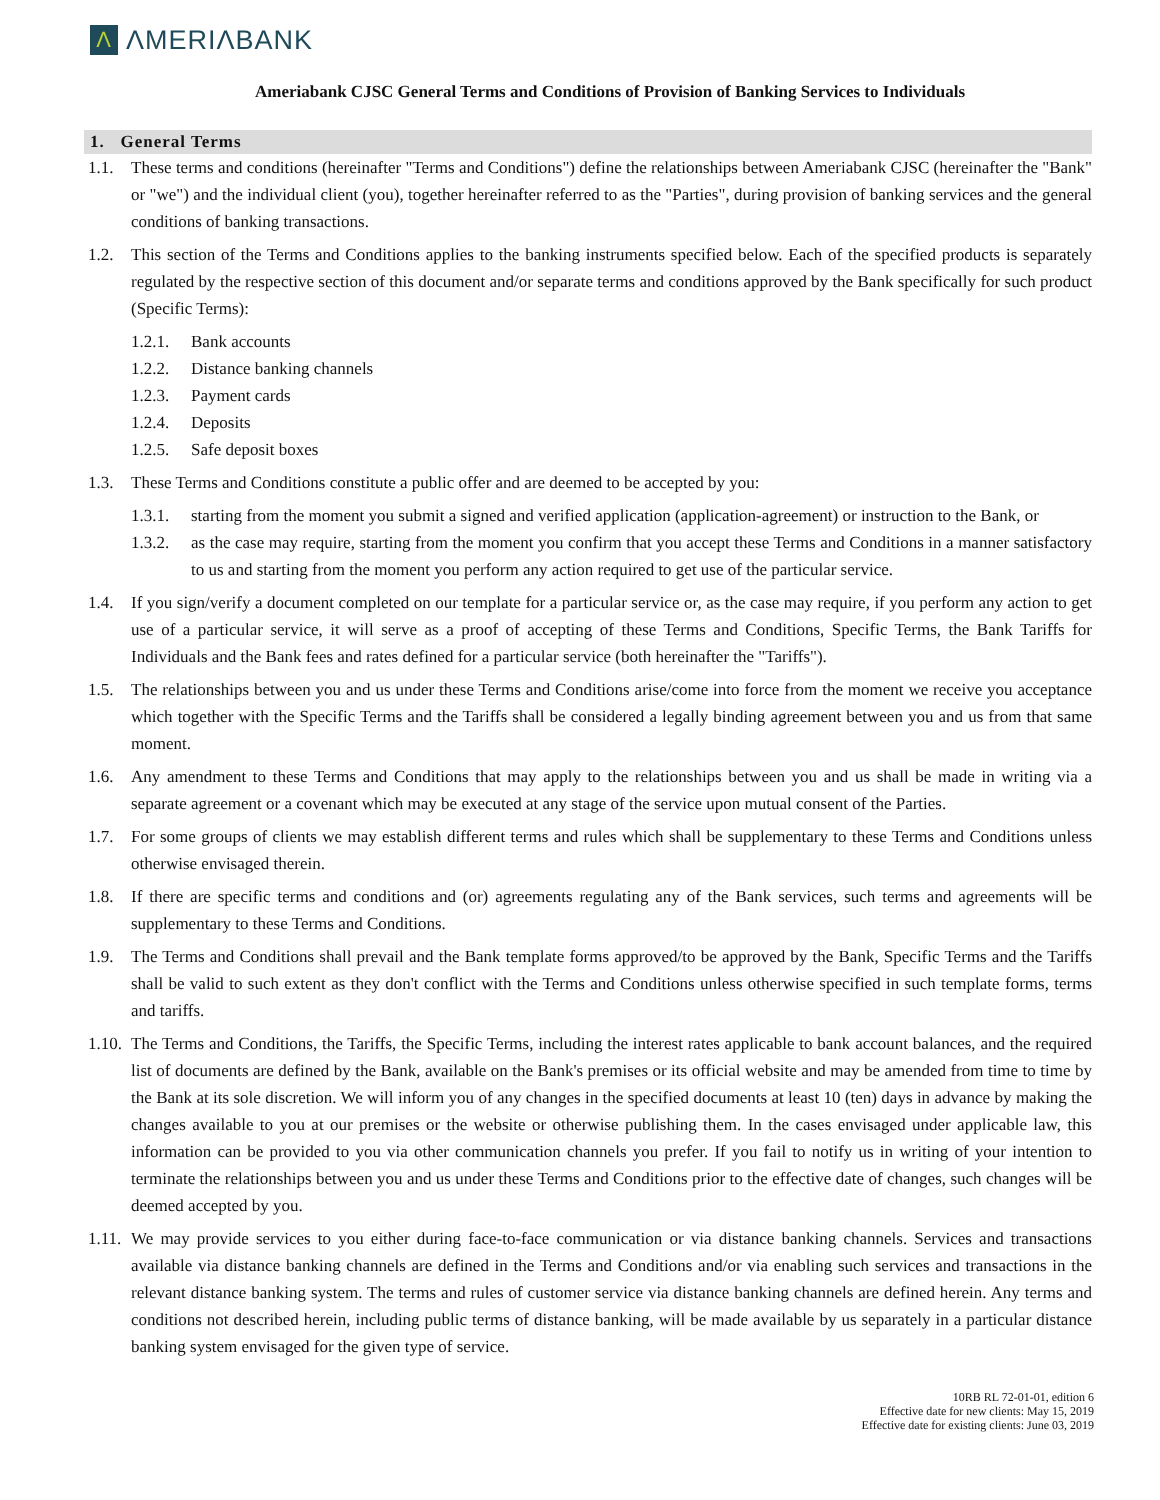Λ
ΛMERIΛBANK
Ameriabank CJSC General Terms and Conditions of Provision of Banking Services to Individuals
1. General Terms
1.1. These terms and conditions (hereinafter "Terms and Conditions") define the relationships between Ameriabank CJSC (hereinafter the "Bank" or "we") and the individual client (you), together hereinafter referred to as the "Parties", during provision of banking services and the general conditions of banking transactions.
1.2. This section of the Terms and Conditions applies to the banking instruments specified below. Each of the specified products is separately regulated by the respective section of this document and/or separate terms and conditions approved by the Bank specifically for such product (Specific Terms):
1.2.1. Bank accounts
1.2.2. Distance banking channels
1.2.3. Payment cards
1.2.4. Deposits
1.2.5. Safe deposit boxes
1.3. These Terms and Conditions constitute a public offer and are deemed to be accepted by you:
1.3.1. starting from the moment you submit a signed and verified application (application-agreement) or instruction to the Bank, or
1.3.2. as the case may require, starting from the moment you confirm that you accept these Terms and Conditions in a manner satisfactory to us and starting from the moment you perform any action required to get use of the particular service.
1.4. If you sign/verify a document completed on our template for a particular service or, as the case may require, if you perform any action to get use of a particular service, it will serve as a proof of accepting of these Terms and Conditions, Specific Terms, the Bank Tariffs for Individuals and the Bank fees and rates defined for a particular service (both hereinafter the "Tariffs").
1.5. The relationships between you and us under these Terms and Conditions arise/come into force from the moment we receive you acceptance which together with the Specific Terms and the Tariffs shall be considered a legally binding agreement between you and us from that same moment.
1.6. Any amendment to these Terms and Conditions that may apply to the relationships between you and us shall be made in writing via a separate agreement or a covenant which may be executed at any stage of the service upon mutual consent of the Parties.
1.7. For some groups of clients we may establish different terms and rules which shall be supplementary to these Terms and Conditions unless otherwise envisaged therein.
1.8. If there are specific terms and conditions and (or) agreements regulating any of the Bank services, such terms and agreements will be supplementary to these Terms and Conditions.
1.9. The Terms and Conditions shall prevail and the Bank template forms approved/to be approved by the Bank, Specific Terms and the Tariffs shall be valid to such extent as they don't conflict with the Terms and Conditions unless otherwise specified in such template forms, terms and tariffs.
1.10. The Terms and Conditions, the Tariffs, the Specific Terms, including the interest rates applicable to bank account balances, and the required list of documents are defined by the Bank, available on the Bank's premises or its official website and may be amended from time to time by the Bank at its sole discretion. We will inform you of any changes in the specified documents at least 10 (ten) days in advance by making the changes available to you at our premises or the website or otherwise publishing them. In the cases envisaged under applicable law, this information can be provided to you via other communication channels you prefer. If you fail to notify us in writing of your intention to terminate the relationships between you and us under these Terms and Conditions prior to the effective date of changes, such changes will be deemed accepted by you.
1.11. We may provide services to you either during face-to-face communication or via distance banking channels. Services and transactions available via distance banking channels are defined in the Terms and Conditions and/or via enabling such services and transactions in the relevant distance banking system. The terms and rules of customer service via distance banking channels are defined herein. Any terms and conditions not described herein, including public terms of distance banking, will be made available by us separately in a particular distance banking system envisaged for the given type of service.
10RB RL 72-01-01, edition 6
Effective date for new clients: May 15, 2019
Effective date for existing clients: June 03, 2019